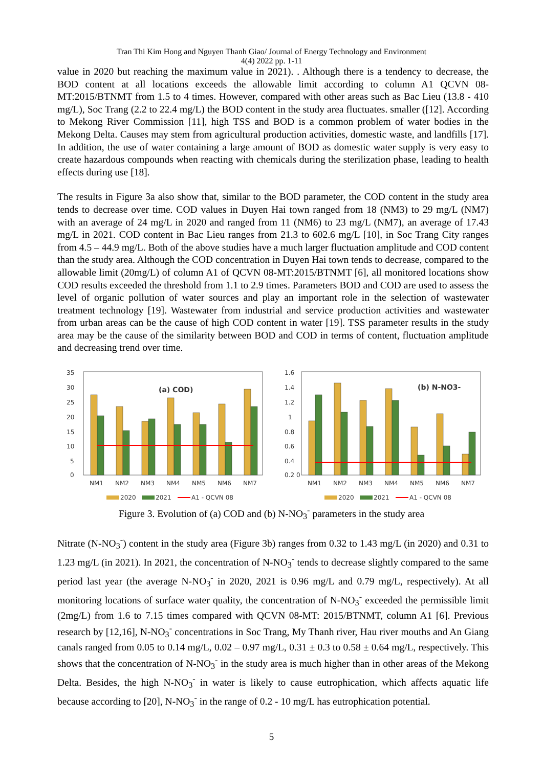Tran Thi Kim Hong and Nguyen Thanh Giao/ Journal of Energy Technology and Environment
4(4) 2022 pp. 1-11
value in 2020 but reaching the maximum value in 2021). . Although there is a tendency to decrease, the BOD content at all locations exceeds the allowable limit according to column A1 QCVN 08-MT:2015/BTNMT from 1.5 to 4 times. However, compared with other areas such as Bac Lieu (13.8 - 410 mg/L), Soc Trang (2.2 to 22.4 mg/L) the BOD content in the study area fluctuates. smaller ([12]. According to Mekong River Commission [11], high TSS and BOD is a common problem of water bodies in the Mekong Delta. Causes may stem from agricultural production activities, domestic waste, and landfills [17]. In addition, the use of water containing a large amount of BOD as domestic water supply is very easy to create hazardous compounds when reacting with chemicals during the sterilization phase, leading to health effects during use [18].
The results in Figure 3a also show that, similar to the BOD parameter, the COD content in the study area tends to decrease over time. COD values in Duyen Hai town ranged from 18 (NM3) to 29 mg/L (NM7) with an average of 24 mg/L in 2020 and ranged from 11 (NM6) to 23 mg/L (NM7), an average of 17.43 mg/L in 2021. COD content in Bac Lieu ranges from 21.3 to 602.6 mg/L [10], in Soc Trang City ranges from 4.5 – 44.9 mg/L. Both of the above studies have a much larger fluctuation amplitude and COD content than the study area. Although the COD concentration in Duyen Hai town tends to decrease, compared to the allowable limit (20mg/L) of column A1 of QCVN 08-MT:2015/BTNMT [6], all monitored locations show COD results exceeded the threshold from 1.1 to 2.9 times. Parameters BOD and COD are used to assess the level of organic pollution of water sources and play an important role in the selection of wastewater treatment technology [19]. Wastewater from industrial and service production activities and wastewater from urban areas can be the cause of high COD content in water [19]. TSS parameter results in the study area may be the cause of the similarity between BOD and COD in terms of content, fluctuation amplitude and decreasing trend over time.
35
30
25
20
15
10
5
0
(a) COD)
NM1
NM2
NM3
NM4
NM5
NM6
NM7
2020
2021
A1 - QCVN 08
1.6
1.4
1.2
1
0.8
0.6
0.4
0.2 0
(b) N-NO3-
NM1
NM2
NM3
NM4
NM5
NM6
NM7
2020
2021
A1 - QCVN 08
Figure 3. Evolution of (a) COD and (b) N-NO<sub>3</sub><sup>-</sup> parameters in the study area
Nitrate (N-NO<sub>3</sub><sup>-</sup>) content in the study area (Figure 3b) ranges from 0.32 to 1.43 mg/L (in 2020) and 0.31 to 1.23 mg/L (in 2021). In 2021, the concentration of N-NO<sub>3</sub><sup>-</sup> tends to decrease slightly compared to the same period last year (the average N-NO<sub>3</sub><sup>-</sup> in 2020, 2021 is 0.96 mg/L and 0.79 mg/L, respectively). At all monitoring locations of surface water quality, the concentration of N-NO<sub>3</sub><sup>-</sup> exceeded the permissible limit (2mg/L) from 1.6 to 7.15 times compared with QCVN 08-MT: 2015/BTNMT, column A1 [6]. Previous research by [12,16], N-NO<sub>3</sub><sup>-</sup> concentrations in Soc Trang, My Thanh river, Hau river mouths and An Giang canals ranged from 0.05 to 0.14 mg/L, 0.02 – 0.97 mg/L, 0.31 ± 0.3 to 0.58 ± 0.64 mg/L, respectively. This shows that the concentration of N-NO<sub>3</sub><sup>-</sup> in the study area is much higher than in other areas of the Mekong Delta. Besides, the high N-NO<sub>3</sub><sup>-</sup> in water is likely to cause eutrophication, which affects aquatic life because according to [20], N-NO<sub>3</sub><sup>-</sup> in the range of 0.2 - 10 mg/L has eutrophication potential.
5